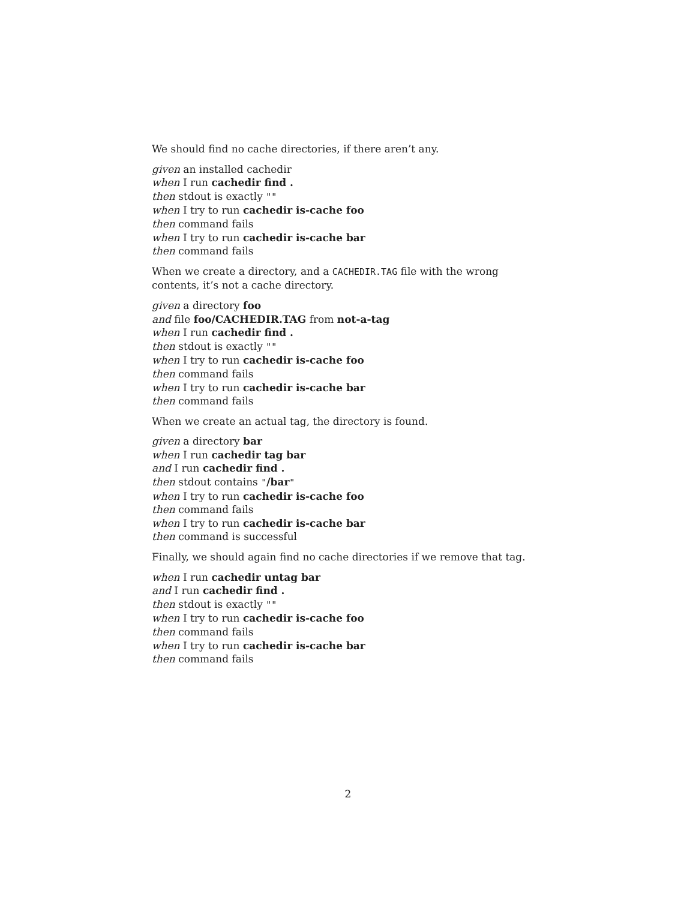We should find no cache directories, if there aren’t any.
given an installed cachedir
when I run cachedir find .
then stdout is exactly ""
when I try to run cachedir is-cache foo
then command fails
when I try to run cachedir is-cache bar
then command fails
When we create a directory, and a CACHEDIR.TAG file with the wrong contents, it’s not a cache directory.
given a directory foo
and file foo/CACHEDIR.TAG from not-a-tag
when I run cachedir find .
then stdout is exactly ""
when I try to run cachedir is-cache foo
then command fails
when I try to run cachedir is-cache bar
then command fails
When we create an actual tag, the directory is found.
given a directory bar
when I run cachedir tag bar
and I run cachedir find .
then stdout contains "/bar"
when I try to run cachedir is-cache foo
then command fails
when I try to run cachedir is-cache bar
then command is successful
Finally, we should again find no cache directories if we remove that tag.
when I run cachedir untag bar
and I run cachedir find .
then stdout is exactly ""
when I try to run cachedir is-cache foo
then command fails
when I try to run cachedir is-cache bar
then command fails
2